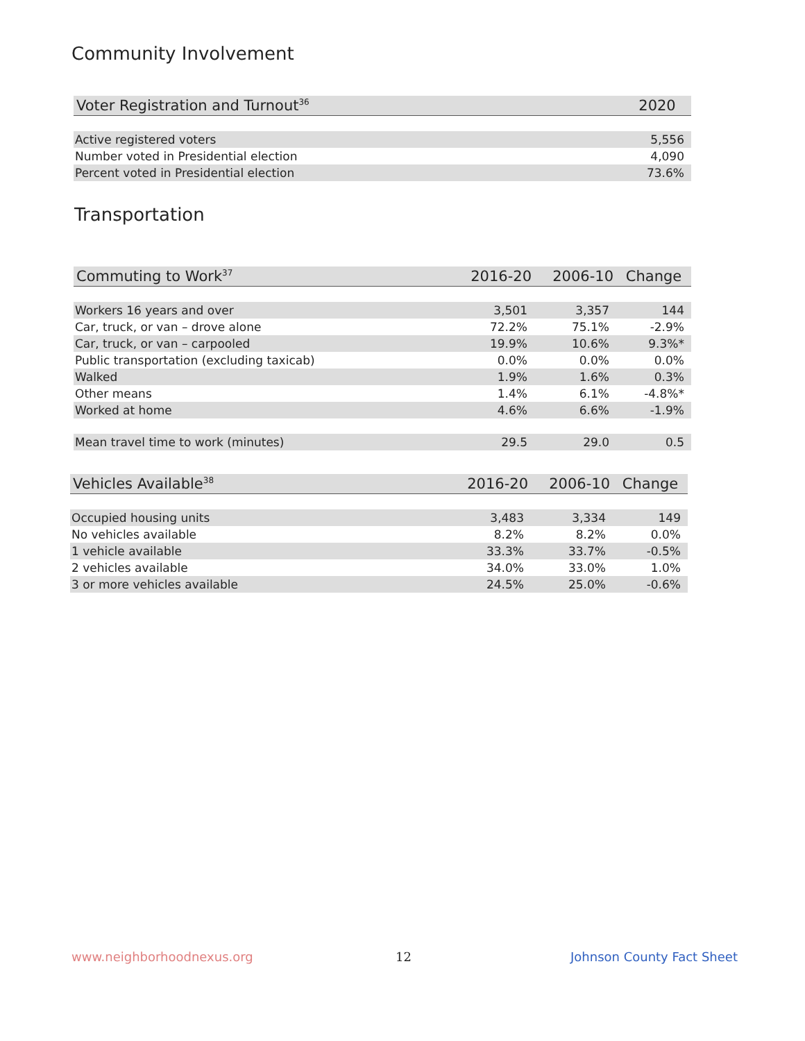Community Involvement
| Voter Registration and Turnout<sup>36</sup> | 2020 |
| --- | --- |
| Active registered voters | 5,556 |
| Number voted in Presidential election | 4,090 |
| Percent voted in Presidential election | 73.6% |
Transportation
| Commuting to Work<sup>37</sup> | 2016-20 | 2006-10 | Change |
| --- | --- | --- | --- |
| Workers 16 years and over | 3,501 | 3,357 | 144 |
| Car, truck, or van – drove alone | 72.2% | 75.1% | -2.9% |
| Car, truck, or van – carpooled | 19.9% | 10.6% | 9.3%* |
| Public transportation (excluding taxicab) | 0.0% | 0.0% | 0.0% |
| Walked | 1.9% | 1.6% | 0.3% |
| Other means | 1.4% | 6.1% | -4.8%* |
| Worked at home | 4.6% | 6.6% | -1.9% |
| Mean travel time to work (minutes) | 29.5 | 29.0 | 0.5 |
| Vehicles Available<sup>38</sup> | 2016-20 | 2006-10 | Change |
| --- | --- | --- | --- |
| Occupied housing units | 3,483 | 3,334 | 149 |
| No vehicles available | 8.2% | 8.2% | 0.0% |
| 1 vehicle available | 33.3% | 33.7% | -0.5% |
| 2 vehicles available | 34.0% | 33.0% | 1.0% |
| 3 or more vehicles available | 24.5% | 25.0% | -0.6% |
www.neighborhoodnexus.org 12 Johnson County Fact Sheet